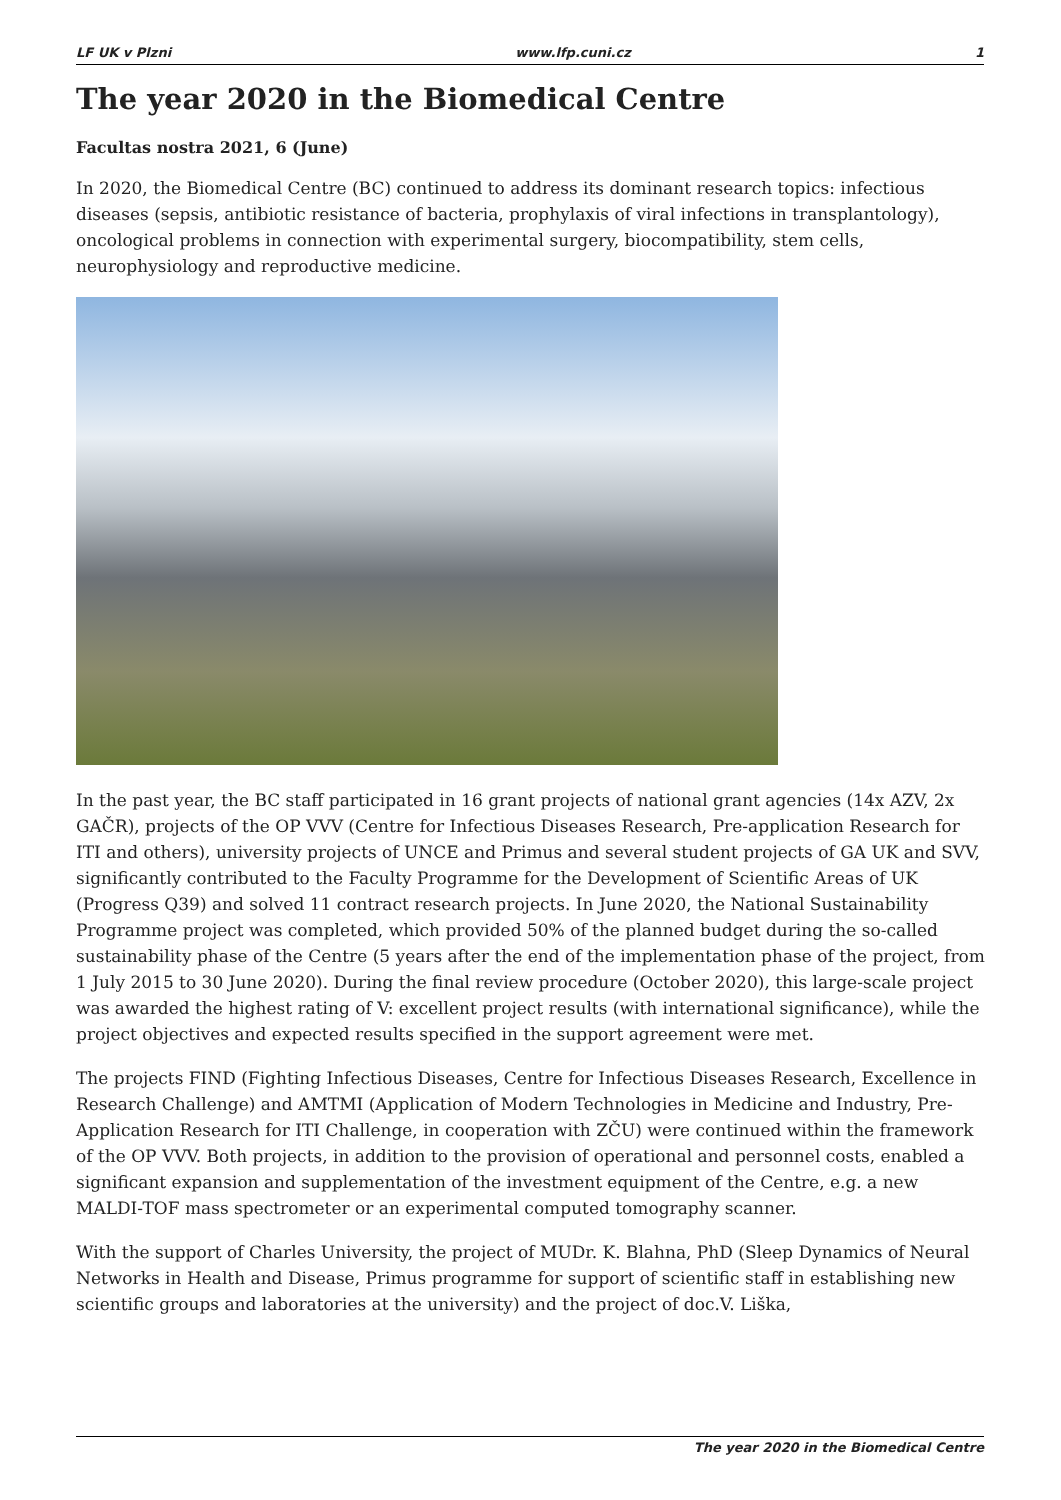LF UK v Plzni www.lfp.cuni.cz 1
The year 2020 in the Biomedical Centre
Facultas nostra 2021, 6 (June)
In 2020, the Biomedical Centre (BC) continued to address its dominant research topics: infectious diseases (sepsis, antibiotic resistance of bacteria, prophylaxis of viral infections in transplantology), oncological problems in connection with experimental surgery, biocompatibility, stem cells, neurophysiology and reproductive medicine.
In the past year, the BC staff participated in 16 grant projects of national grant agencies (14x AZV, 2x GAČR), projects of the OP VVV (Centre for Infectious Diseases Research, Pre-application Research for ITI and others), university projects of UNCE and Primus and several student projects of GA UK and SVV, significantly contributed to the Faculty Programme for the Development of Scientific Areas of UK (Progress Q39) and solved 11 contract research projects. In June 2020, the National Sustainability Programme project was completed, which provided 50% of the planned budget during the so-called sustainability phase of the Centre (5 years after the end of the implementation phase of the project, from 1 July 2015 to 30 June 2020). During the final review procedure (October 2020), this large-scale project was awarded the highest rating of V: excellent project results (with international significance), while the project objectives and expected results specified in the support agreement were met.
The projects FIND (Fighting Infectious Diseases, Centre for Infectious Diseases Research, Excellence in Research Challenge) and AMTMI (Application of Modern Technologies in Medicine and Industry, Pre-Application Research for ITI Challenge, in cooperation with ZČU) were continued within the framework of the OP VVV. Both projects, in addition to the provision of operational and personnel costs, enabled a significant expansion and supplementation of the investment equipment of the Centre, e.g. a new MALDI-TOF mass spectrometer or an experimental computed tomography scanner.
With the support of Charles University, the project of MUDr. K. Blahna, PhD (Sleep Dynamics of Neural Networks in Health and Disease, Primus programme for support of scientific staff in establishing new scientific groups and laboratories at the university) and the project of doc.V. Liška,
The year 2020 in the Biomedical Centre